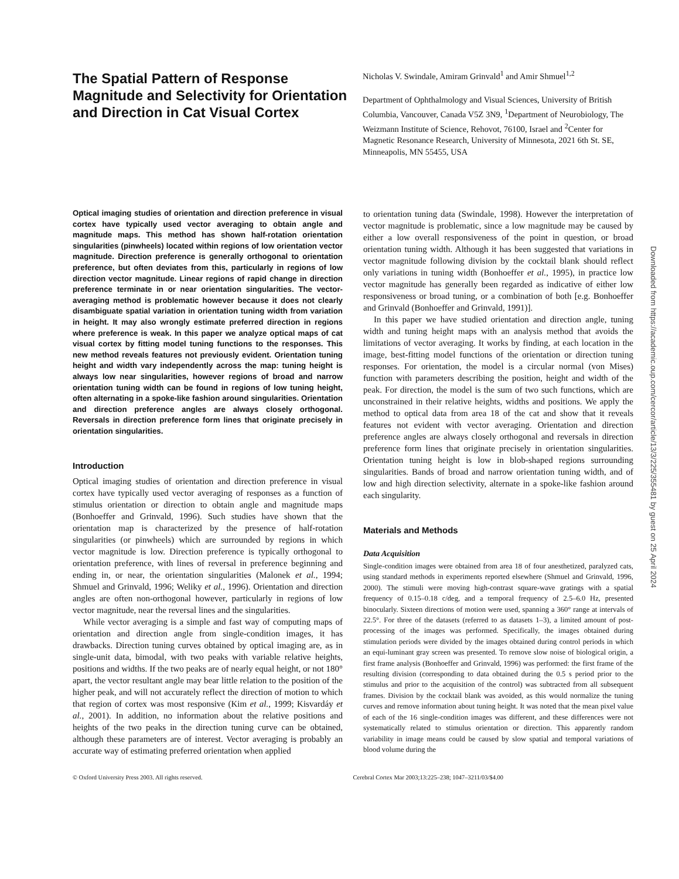The Spatial Pattern of Response Magnitude and Selectivity for Orientation and Direction in Cat Visual Cortex
Nicholas V. Swindale, Amiram Grinvald<sup>1</sup> and Amir Shmuel<sup>1,2</sup>
Department of Ophthalmology and Visual Sciences, University of British Columbia, Vancouver, Canada V5Z 3N9, <sup>1</sup>Department of Neurobiology, The Weizmann Institute of Science, Rehovot, 76100, Israel and <sup>2</sup>Center for Magnetic Resonance Research, University of Minnesota, 2021 6th St. SE, Minneapolis, MN 55455, USA
Optical imaging studies of orientation and direction preference in visual cortex have typically used vector averaging to obtain angle and magnitude maps. This method has shown half-rotation orientation singularities (pinwheels) located within regions of low orientation vector magnitude. Direction preference is generally orthogonal to orientation preference, but often deviates from this, particularly in regions of low direction vector magnitude. Linear regions of rapid change in direction preference terminate in or near orientation singularities. The vector-averaging method is problematic however because it does not clearly disambiguate spatial variation in orientation tuning width from variation in height. It may also wrongly estimate preferred direction in regions where preference is weak. In this paper we analyze optical maps of cat visual cortex by fitting model tuning functions to the responses. This new method reveals features not previously evident. Orientation tuning height and width vary independently across the map: tuning height is always low near singularities, however regions of broad and narrow orientation tuning width can be found in regions of low tuning height, often alternating in a spoke-like fashion around singularities. Orientation and direction preference angles are always closely orthogonal. Reversals in direction preference form lines that originate precisely in orientation singularities.
Introduction
Optical imaging studies of orientation and direction preference in visual cortex have typically used vector averaging of responses as a function of stimulus orientation or direction to obtain angle and magnitude maps (Bonhoeffer and Grinvald, 1996). Such studies have shown that the orientation map is characterized by the presence of half-rotation singularities (or pinwheels) which are surrounded by regions in which vector magnitude is low. Direction preference is typically orthogonal to orientation preference, with lines of reversal in preference beginning and ending in, or near, the orientation singularities (Malonek et al., 1994; Shmuel and Grinvald, 1996; Weliky et al., 1996). Orientation and direction angles are often non-orthogonal however, particularly in regions of low vector magnitude, near the reversal lines and the singularities.
While vector averaging is a simple and fast way of computing maps of orientation and direction angle from single-condition images, it has drawbacks. Direction tuning curves obtained by optical imaging are, as in single-unit data, bimodal, with two peaks with variable relative heights, positions and widths. If the two peaks are of nearly equal height, or not 180° apart, the vector resultant angle may bear little relation to the position of the higher peak, and will not accurately reflect the direction of motion to which that region of cortex was most responsive (Kim et al., 1999; Kisvardáy et al., 2001). In addition, no information about the relative positions and heights of the two peaks in the direction tuning curve can be obtained, although these parameters are of interest. Vector averaging is probably an accurate way of estimating preferred orientation when applied
to orientation tuning data (Swindale, 1998). However the interpretation of vector magnitude is problematic, since a low magnitude may be caused by either a low overall responsiveness of the point in question, or broad orientation tuning width. Although it has been suggested that variations in vector magnitude following division by the cocktail blank should reflect only variations in tuning width (Bonhoeffer et al., 1995), in practice low vector magnitude has generally been regarded as indicative of either low responsiveness or broad tuning, or a combination of both [e.g. Bonhoeffer and Grinvald (Bonhoeffer and Grinvald, 1991)].
In this paper we have studied orientation and direction angle, tuning width and tuning height maps with an analysis method that avoids the limitations of vector averaging. It works by finding, at each location in the image, best-fitting model functions of the orientation or direction tuning responses. For orientation, the model is a circular normal (von Mises) function with parameters describing the position, height and width of the peak. For direction, the model is the sum of two such functions, which are unconstrained in their relative heights, widths and positions. We apply the method to optical data from area 18 of the cat and show that it reveals features not evident with vector averaging. Orientation and direction preference angles are always closely orthogonal and reversals in direction preference form lines that originate precisely in orientation singularities. Orientation tuning height is low in blob-shaped regions surrounding singularities. Bands of broad and narrow orientation tuning width, and of low and high direction selectivity, alternate in a spoke-like fashion around each singularity.
Materials and Methods
Data Acquisition
Single-condition images were obtained from area 18 of four anesthetized, paralyzed cats, using standard methods in experiments reported elsewhere (Shmuel and Grinvald, 1996, 2000). The stimuli were moving high-contrast square-wave gratings with a spatial frequency of 0.15–0.18 c/deg, and a temporal frequency of 2.5–6.0 Hz, presented binocularly. Sixteen directions of motion were used, spanning a 360° range at intervals of 22.5°. For three of the datasets (referred to as datasets 1–3), a limited amount of post-processing of the images was performed. Specifically, the images obtained during stimulation periods were divided by the images obtained during control periods in which an equi-luminant gray screen was presented. To remove slow noise of biological origin, a first frame analysis (Bonhoeffer and Grinvald, 1996) was performed: the first frame of the resulting division (corresponding to data obtained during the 0.5 s period prior to the stimulus and prior to the acquisition of the control) was subtracted from all subsequent frames. Division by the cocktail blank was avoided, as this would normalize the tuning curves and remove information about tuning height. It was noted that the mean pixel value of each of the 16 single-condition images was different, and these differences were not systematically related to stimulus orientation or direction. This apparently random variability in image means could be caused by slow spatial and temporal variations of blood volume during the
© Oxford University Press 2003. All rights reserved. Cerebral Cortex Mar 2003;13:225–238; 1047–3211/03/$4.00
Downloaded from https://academic.oup.com/cercor/article/13/3/225/355481 by guest on 25 April 2024